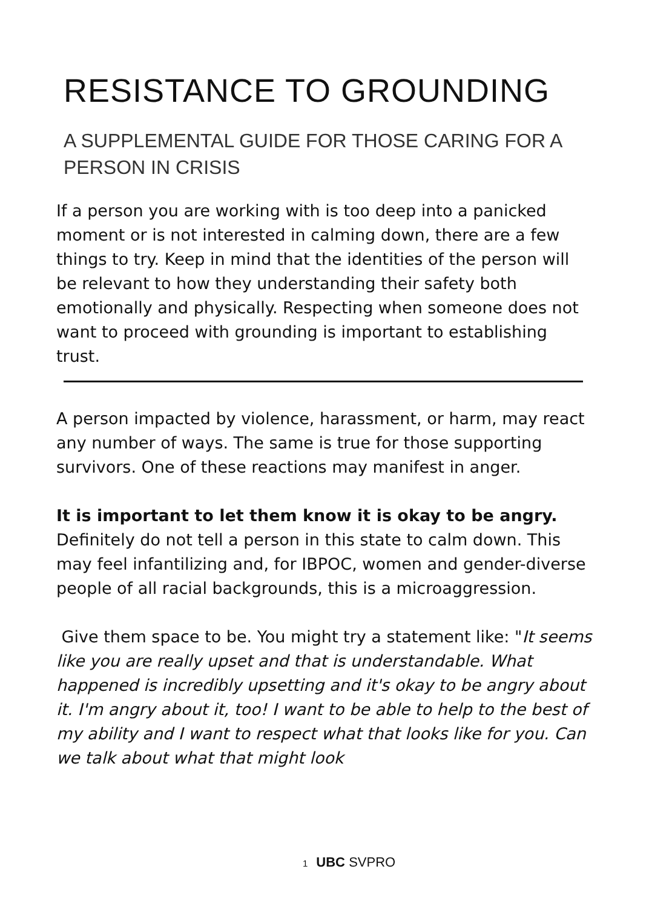RESISTANCE TO GROUNDING
A SUPPLEMENTAL GUIDE FOR THOSE CARING FOR A PERSON IN CRISIS
If a person you are working with is too deep into a panicked moment or is not interested in calming down, there are a few things to try. Keep in mind that the identities of the person will be relevant to how they understanding their safety both emotionally and physically. Respecting when someone does not want to proceed with grounding is important to establishing trust.
A person impacted by violence, harassment, or harm, may react any number of ways. The same is true for those supporting survivors. One of these reactions may manifest in anger.
It is important to let them know it is okay to be angry. Definitely do not tell a person in this state to calm down. This may feel infantilizing and, for IBPOC, women and gender-diverse people of all racial backgrounds, this is a microaggression.
Give them space to be. You might try a statement like: "It seems like you are really upset and that is understandable. What happened is incredibly upsetting and it's okay to be angry about it. I'm angry about it, too! I want to be able to help to the best of my ability and I want to respect what that looks like for you. Can we talk about what that might look
1 UBC SVPRO